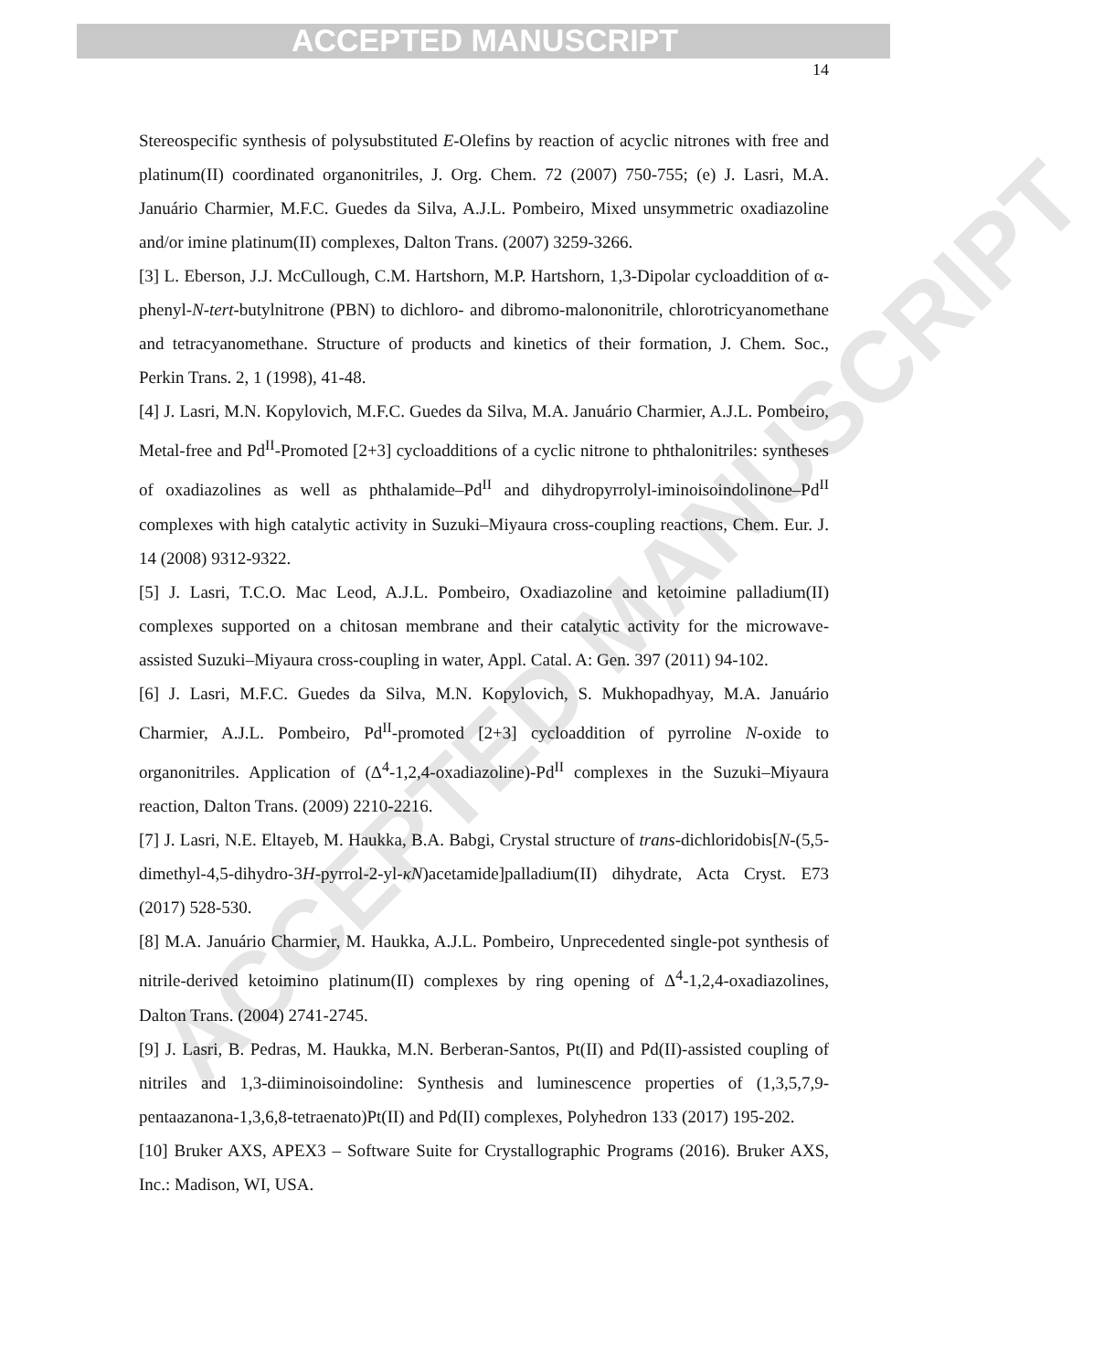ACCEPTED MANUSCRIPT
ACCEPTED MANUSCRIPT
14
Stereospecific synthesis of polysubstituted E-Olefins by reaction of acyclic nitrones with free and platinum(II) coordinated organonitriles, J. Org. Chem. 72 (2007) 750-755; (e) J. Lasri, M.A. Januário Charmier, M.F.C. Guedes da Silva, A.J.L. Pombeiro, Mixed unsymmetric oxadiazoline and/or imine platinum(II) complexes, Dalton Trans. (2007) 3259-3266.
[3] L. Eberson, J.J. McCullough, C.M. Hartshorn, M.P. Hartshorn, 1,3-Dipolar cycloaddition of α-phenyl-N-tert-butylnitrone (PBN) to dichloro- and dibromo-malononitrile, chlorotricyanomethane and tetracyanomethane. Structure of products and kinetics of their formation, J. Chem. Soc., Perkin Trans. 2, 1 (1998), 41-48.
[4] J. Lasri, M.N. Kopylovich, M.F.C. Guedes da Silva, M.A. Januário Charmier, A.J.L. Pombeiro, Metal-free and Pd<sup>II</sup>-Promoted [2+3] cycloadditions of a cyclic nitrone to phthalonitriles: syntheses of oxadiazolines as well as phthalamide–Pd<sup>II</sup> and dihydropyrrolyl-iminoisoindolinone–Pd<sup>II</sup> complexes with high catalytic activity in Suzuki–Miyaura cross-coupling reactions, Chem. Eur. J. 14 (2008) 9312-9322.
[5] J. Lasri, T.C.O. Mac Leod, A.J.L. Pombeiro, Oxadiazoline and ketoimine palladium(II) complexes supported on a chitosan membrane and their catalytic activity for the microwave-assisted Suzuki–Miyaura cross-coupling in water, Appl. Catal. A: Gen. 397 (2011) 94-102.
[6] J. Lasri, M.F.C. Guedes da Silva, M.N. Kopylovich, S. Mukhopadhyay, M.A. Januário Charmier, A.J.L. Pombeiro, Pd<sup>II</sup>-promoted [2+3] cycloaddition of pyrroline N-oxide to organonitriles. Application of (Δ<sup>4</sup>-1,2,4-oxadiazoline)-Pd<sup>II</sup> complexes in the Suzuki–Miyaura reaction, Dalton Trans. (2009) 2210-2216.
[7] J. Lasri, N.E. Eltayeb, M. Haukka, B.A. Babgi, Crystal structure of trans-dichloridobis[N-(5,5-dimethyl-4,5-dihydro-3H-pyrrol-2-yl-κN)acetamide]palladium(II) dihydrate, Acta Cryst. E73 (2017) 528-530.
[8] M.A. Januário Charmier, M. Haukka, A.J.L. Pombeiro, Unprecedented single-pot synthesis of nitrile-derived ketoimino platinum(II) complexes by ring opening of Δ<sup>4</sup>-1,2,4-oxadiazolines, Dalton Trans. (2004) 2741-2745.
[9] J. Lasri, B. Pedras, M. Haukka, M.N. Berberan-Santos, Pt(II) and Pd(II)-assisted coupling of nitriles and 1,3-diiminoisoindoline: Synthesis and luminescence properties of (1,3,5,7,9-pentaazanona-1,3,6,8-tetraenato)Pt(II) and Pd(II) complexes, Polyhedron 133 (2017) 195-202.
[10] Bruker AXS, APEX3 – Software Suite for Crystallographic Programs (2016). Bruker AXS, Inc.: Madison, WI, USA.